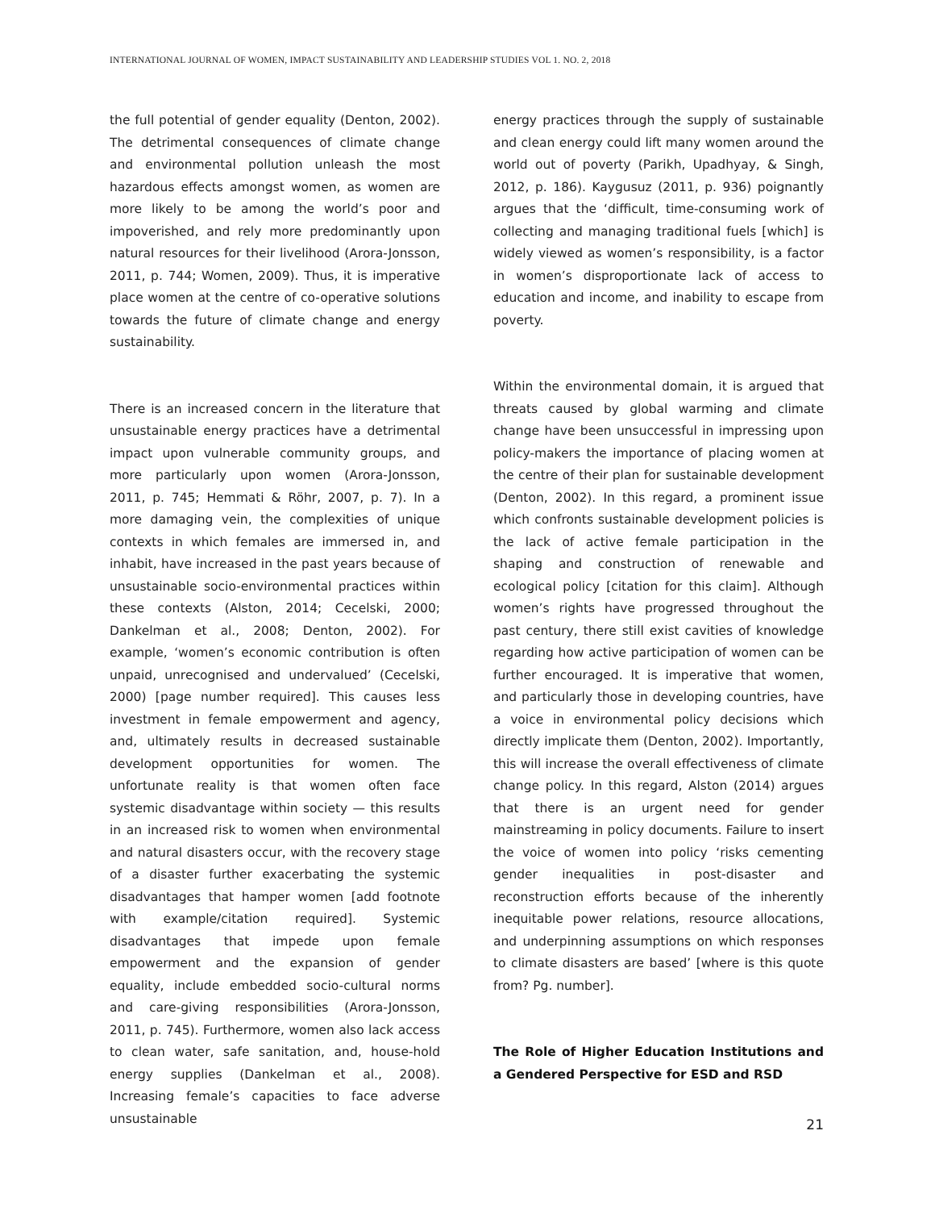INTERNATIONAL JOURNAL OF WOMEN, IMPACT SUSTAINABILITY AND LEADERSHIP STUDIES VOL 1. NO. 2, 2018
the full potential of gender equality (Denton, 2002). The detrimental consequences of climate change and environmental pollution unleash the most hazardous effects amongst women, as women are more likely to be among the world’s poor and impoverished, and rely more predominantly upon natural resources for their livelihood (Arora-Jonsson, 2011, p. 744; Women, 2009). Thus, it is imperative place women at the centre of co-operative solutions towards the future of climate change and energy sustainability.
There is an increased concern in the literature that unsustainable energy practices have a detrimental impact upon vulnerable community groups, and more particularly upon women (Arora-Jonsson, 2011, p. 745; Hemmati & Röhr, 2007, p. 7). In a more damaging vein, the complexities of unique contexts in which females are immersed in, and inhabit, have increased in the past years because of unsustainable socio-environmental practices within these contexts (Alston, 2014; Cecelski, 2000; Dankelman et al., 2008; Denton, 2002). For example, ‘women’s economic contribution is often unpaid, unrecognised and undervalued’ (Cecelski, 2000) [page number required]. This causes less investment in female empowerment and agency, and, ultimately results in decreased sustainable development opportunities for women. The unfortunate reality is that women often face systemic disadvantage within society — this results in an increased risk to women when environmental and natural disasters occur, with the recovery stage of a disaster further exacerbating the systemic disadvantages that hamper women [add footnote with example/citation required]. Systemic disadvantages that impede upon female empowerment and the expansion of gender equality, include embedded socio-cultural norms and care-giving responsibilities (Arora-Jonsson, 2011, p. 745). Furthermore, women also lack access to clean water, safe sanitation, and, house-hold energy supplies (Dankelman et al., 2008). Increasing female’s capacities to face adverse unsustainable
energy practices through the supply of sustainable and clean energy could lift many women around the world out of poverty (Parikh, Upadhyay, & Singh, 2012, p. 186). Kaygusuz (2011, p. 936) poignantly argues that the ‘difficult, time-consuming work of collecting and managing traditional fuels [which] is widely viewed as women’s responsibility, is a factor in women’s disproportionate lack of access to education and income, and inability to escape from poverty.
Within the environmental domain, it is argued that threats caused by global warming and climate change have been unsuccessful in impressing upon policy-makers the importance of placing women at the centre of their plan for sustainable development (Denton, 2002). In this regard, a prominent issue which confronts sustainable development policies is the lack of active female participation in the shaping and construction of renewable and ecological policy [citation for this claim]. Although women’s rights have progressed throughout the past century, there still exist cavities of knowledge regarding how active participation of women can be further encouraged. It is imperative that women, and particularly those in developing countries, have a voice in environmental policy decisions which directly implicate them (Denton, 2002). Importantly, this will increase the overall effectiveness of climate change policy. In this regard, Alston (2014) argues that there is an urgent need for gender mainstreaming in policy documents. Failure to insert the voice of women into policy ‘risks cementing gender inequalities in post-disaster and reconstruction efforts because of the inherently inequitable power relations, resource allocations, and underpinning assumptions on which responses to climate disasters are based’ [where is this quote from? Pg. number].
The Role of Higher Education Institutions and a Gendered Perspective for ESD and RSD
21